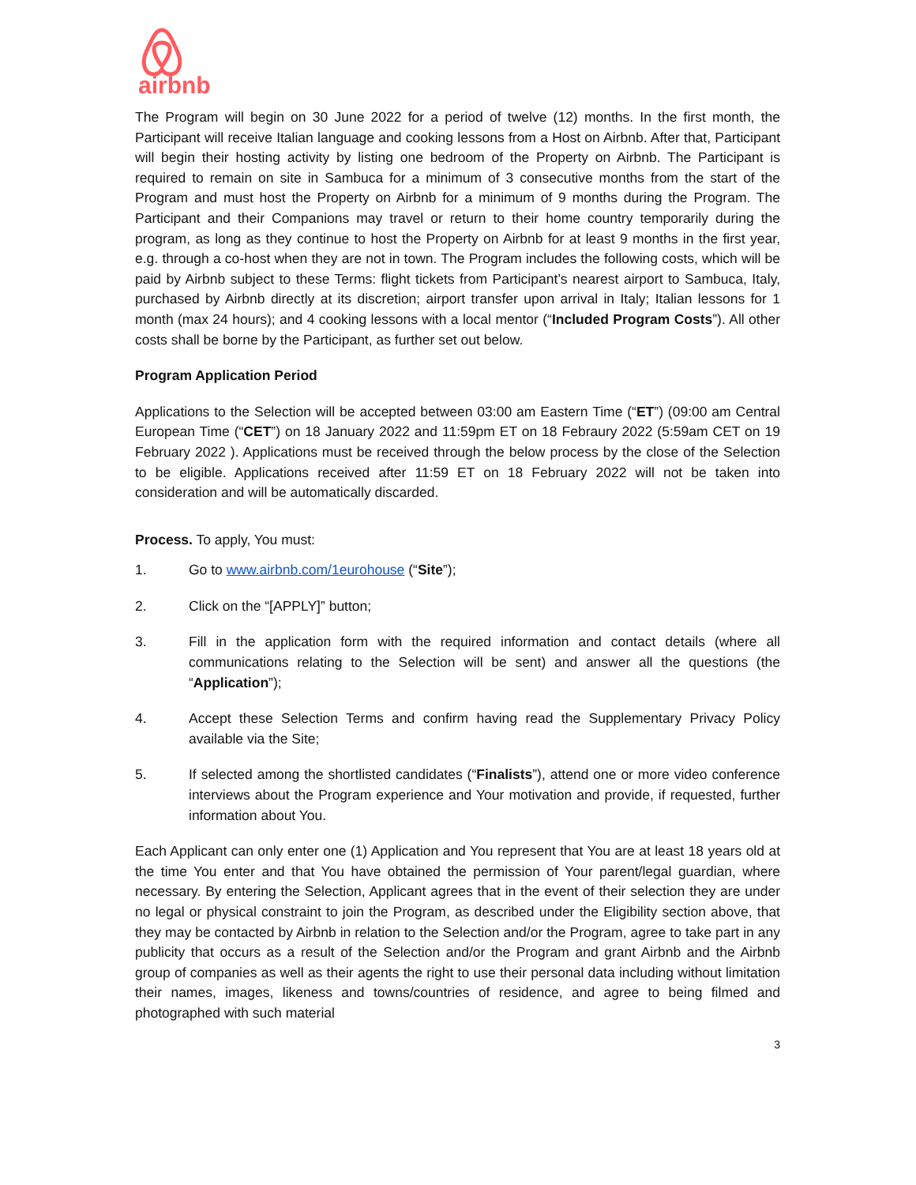airbnb
The Program will begin on 30 June 2022 for a period of twelve (12) months. In the first month, the Participant will receive Italian language and cooking lessons from a Host on Airbnb. After that, Participant will begin their hosting activity by listing one bedroom of the Property on Airbnb. The Participant is required to remain on site in Sambuca for a minimum of 3 consecutive months from the start of the Program and must host the Property on Airbnb for a minimum of 9 months during the Program. The Participant and their Companions may travel or return to their home country temporarily during the program, as long as they continue to host the Property on Airbnb for at least 9 months in the first year, e.g. through a co-host when they are not in town. The Program includes the following costs, which will be paid by Airbnb subject to these Terms: flight tickets from Participant’s nearest airport to Sambuca, Italy, purchased by Airbnb directly at its discretion; airport transfer upon arrival in Italy; Italian lessons for 1 month (max 24 hours); and 4 cooking lessons with a local mentor (“Included Program Costs”). All other costs shall be borne by the Participant, as further set out below.
Program Application Period
Applications to the Selection will be accepted between 03:00 am Eastern Time (“ET”) (09:00 am Central European Time (“CET”) on 18 January 2022 and 11:59pm ET on 18 Febraury 2022 (5:59am CET on 19 February 2022 ). Applications must be received through the below process by the close of the Selection to be eligible. Applications received after 11:59 ET on 18 February 2022 will not be taken into consideration and will be automatically discarded.
Process. To apply, You must:
1. Go to www.airbnb.com/1eurohouse (“Site”);
2. Click on the “[APPLY]” button;
3. Fill in the application form with the required information and contact details (where all communications relating to the Selection will be sent) and answer all the questions (the “Application”);
4. Accept these Selection Terms and confirm having read the Supplementary Privacy Policy available via the Site;
5. If selected among the shortlisted candidates (“Finalists”), attend one or more video conference interviews about the Program experience and Your motivation and provide, if requested, further information about You.
Each Applicant can only enter one (1) Application and You represent that You are at least 18 years old at the time You enter and that You have obtained the permission of Your parent/legal guardian, where necessary. By entering the Selection, Applicant agrees that in the event of their selection they are under no legal or physical constraint to join the Program, as described under the Eligibility section above, that they may be contacted by Airbnb in relation to the Selection and/or the Program, agree to take part in any publicity that occurs as a result of the Selection and/or the Program and grant Airbnb and the Airbnb group of companies as well as their agents the right to use their personal data including without limitation their names, images, likeness and towns/countries of residence, and agree to being filmed and photographed with such material
3